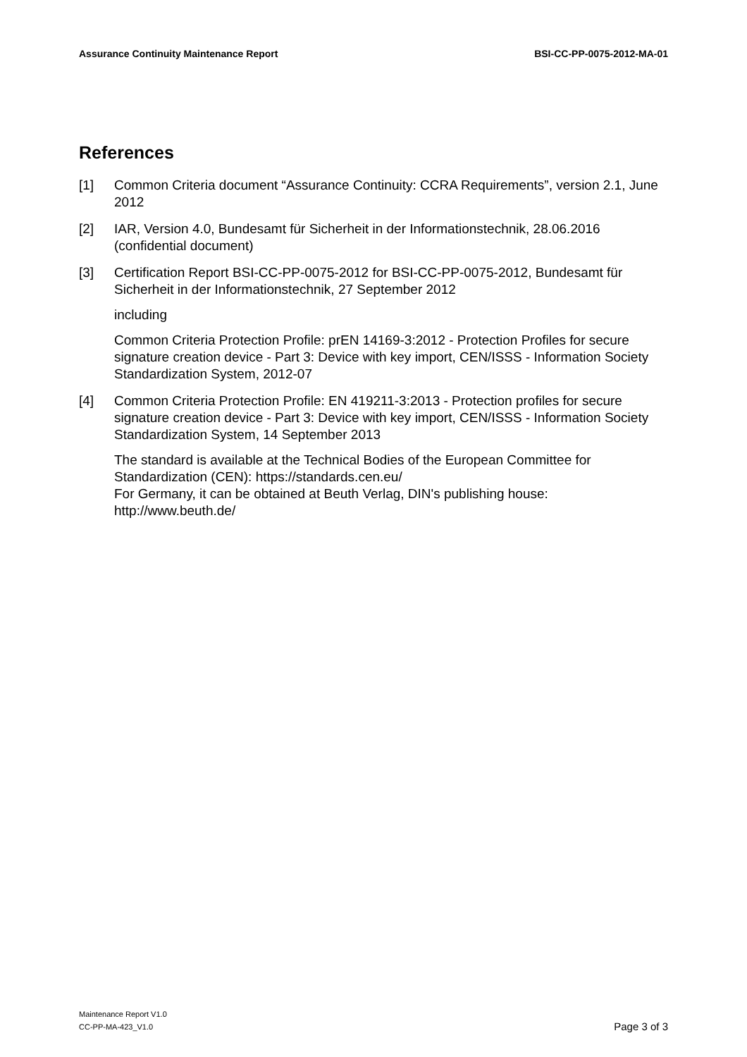Assurance Continuity Maintenance Report BSI-CC-PP-0075-2012-MA-01
References
[1] Common Criteria document “Assurance Continuity: CCRA Requirements”, version 2.1, June 2012
[2] IAR, Version 4.0, Bundesamt für Sicherheit in der Informationstechnik, 28.06.2016 (confidential document)
[3] Certification Report BSI-CC-PP-0075-2012 for BSI-CC-PP-0075-2012, Bundesamt für Sicherheit in der Informationstechnik, 27 September 2012
including
Common Criteria Protection Profile: prEN 14169-3:2012 - Protection Profiles for secure signature creation device - Part 3: Device with key import, CEN/ISSS - Information Society Standardization System, 2012-07
[4] Common Criteria Protection Profile: EN 419211-3:2013 - Protection profiles for secure signature creation device - Part 3: Device with key import, CEN/ISSS - Information Society Standardization System, 14 September 2013
The standard is available at the Technical Bodies of the European Committee for Standardization (CEN): https://standards.cen.eu/
For Germany, it can be obtained at Beuth Verlag, DIN's publishing house: http://www.beuth.de/
Maintenance Report V1.0
CC-PP-MA-423_V1.0
Page 3 of 3